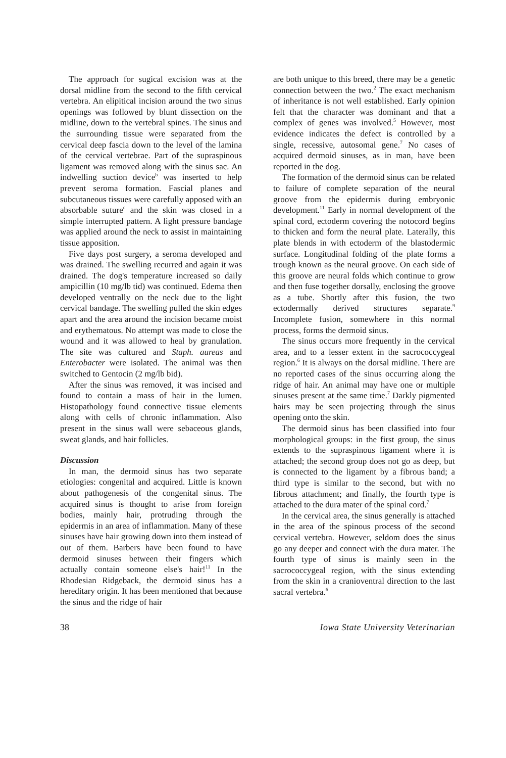The approach for sugical excision was at the dorsal midline from the second to the fifth cervical vertebra. An elipitical incision around the two sinus openings was followed by blunt dissection on the midline, down to the vertebral spines. The sinus and the surrounding tissue were separated from the cervical deep fascia down to the level of the lamina of the cervical vertebrae. Part of the supraspinous ligament was removed along with the sinus sac. An indwelling suction device<sup>b</sup> was inserted to help prevent seroma formation. Fascial planes and subcutaneous tissues were carefully apposed with an absorbable suture<sup>c</sup> and the skin was closed in a simple interrupted pattern. A light pressure bandage was applied around the neck to assist in maintaining tissue apposition.
Five days post surgery, a seroma developed and was drained. The swelling recurred and again it was drained. The dog's temperature increased so daily ampicillin (10 mg/lb tid) was continued. Edema then developed ventrally on the neck due to the light cervical bandage. The swelling pulled the skin edges apart and the area around the incision became moist and erythematous. No attempt was made to close the wound and it was allowed to heal by granulation. The site was cultured and Staph. aureas and Enterobacter were isolated. The animal was then switched to Gentocin (2 mg/lb bid).
After the sinus was removed, it was incised and found to contain a mass of hair in the lumen. Histopathology found connective tissue elements along with cells of chronic inflammation. Also present in the sinus wall were sebaceous glands, sweat glands, and hair follicles.
Discussion
In man, the dermoid sinus has two separate etiologies: congenital and acquired. Little is known about pathogenesis of the congenital sinus. The acquired sinus is thought to arise from foreign bodies, mainly hair, protruding through the epidermis in an area of inflammation. Many of these sinuses have hair growing down into them instead of out of them. Barbers have been found to have dermoid sinuses between their fingers which actually contain someone else's hair!<sup>11</sup> In the Rhodesian Ridgeback, the dermoid sinus has a hereditary origin. It has been mentioned that because the sinus and the ridge of hair
are both unique to this breed, there may be a genetic connection between the two.<sup>2</sup> The exact mechanism of inheritance is not well established. Early opinion felt that the character was dominant and that a complex of genes was involved.<sup>5</sup> However, most evidence indicates the defect is controlled by a single, recessive, autosomal gene.<sup>7</sup> No cases of acquired dermoid sinuses, as in man, have been reported in the dog.
The formation of the dermoid sinus can be related to failure of complete separation of the neural groove from the epidermis during embryonic development.<sup>11</sup> Early in normal development of the spinal cord, ectoderm covering the notocord begins to thicken and form the neural plate. Laterally, this plate blends in with ectoderm of the blastodermic surface. Longitudinal folding of the plate forms a trough known as the neural groove. On each side of this groove are neural folds which continue to grow and then fuse together dorsally, enclosing the groove as a tube. Shortly after this fusion, the two ectodermally derived structures separate.<sup>9</sup> Incomplete fusion, somewhere in this normal process, forms the dermoid sinus.
The sinus occurs more frequently in the cervical area, and to a lesser extent in the sacrococcygeal region.<sup>6</sup> It is always on the dorsal midline. There are no reported cases of the sinus occurring along the ridge of hair. An animal may have one or multiple sinuses present at the same time.<sup>7</sup> Darkly pigmented hairs may be seen projecting through the sinus opening onto the skin.
The dermoid sinus has been classified into four morphological groups: in the first group, the sinus extends to the supraspinous ligament where it is attached; the second group does not go as deep, but is connected to the ligament by a fibrous band; a third type is similar to the second, but with no fibrous attachment; and finally, the fourth type is attached to the dura mater of the spinal cord.<sup>7</sup>
In the cervical area, the sinus generally is attached in the area of the spinous process of the second cervical vertebra. However, seldom does the sinus go any deeper and connect with the dura mater. The fourth type of sinus is mainly seen in the sacrococcygeal region, with the sinus extending from the skin in a cranioventral direction to the last sacral vertebra.<sup>6</sup>
38 Iowa State University Veterinarian